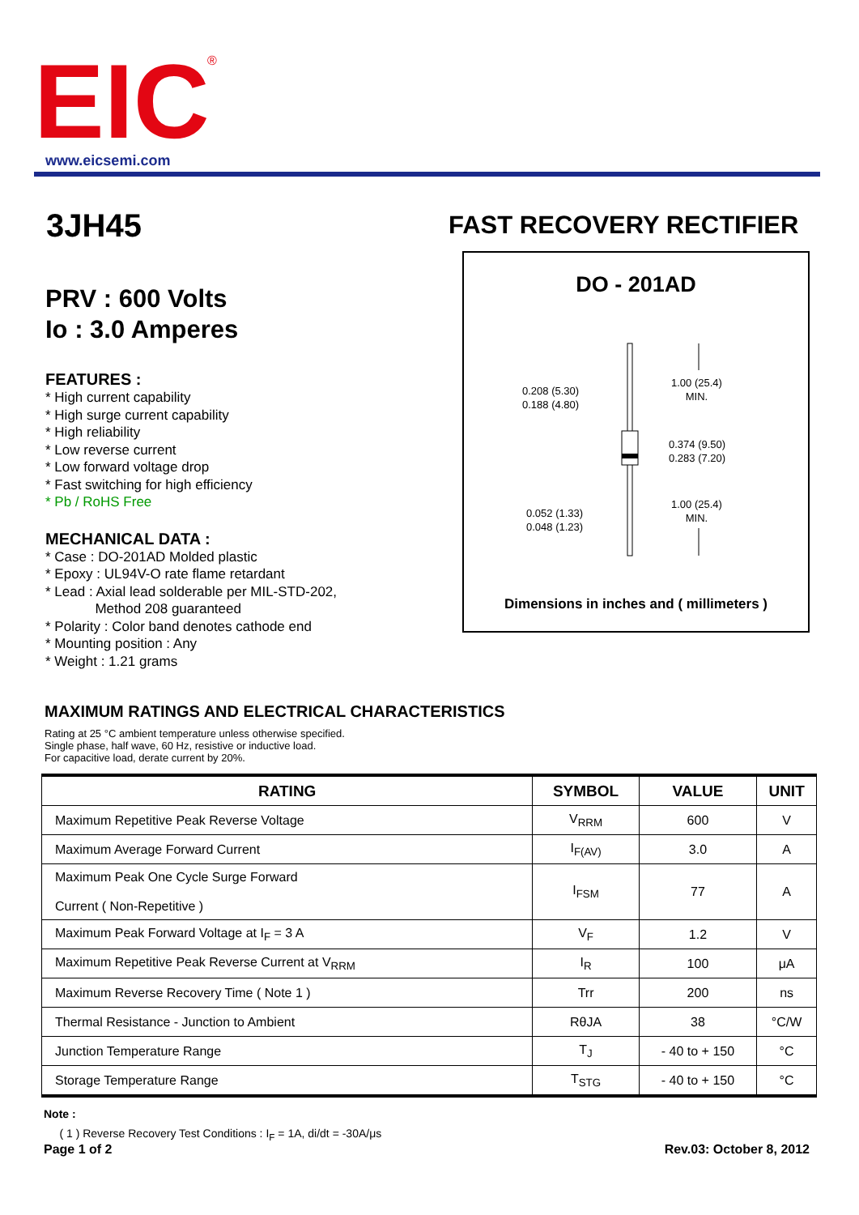EIC
®
www.eicsemi.com
3JH45 FAST RECOVERY RECTIFIER
PRV : 600 Volts
Io : 3.0 Amperes
FEATURES :
* High current capability
* High surge current capability
* High reliability
* Low reverse current
* Low forward voltage drop
* Fast switching for high efficiency
* Pb / RoHS Free
MECHANICAL DATA :
* Case : DO-201AD Molded plastic
* Epoxy : UL94V-O rate flame retardant
* Lead : Axial lead solderable per MIL-STD-202,
Method 208 guaranteed
* Polarity : Color band denotes cathode end
* Mounting position : Any
* Weight : 1.21 grams
DO - 201AD
0.208 (5.30)
0.188 (4.80)
1.00 (25.4)
MIN.
0.374 (9.50)
0.283 (7.20)
1.00 (25.4)
MIN.
0.052 (1.33)
0.048 (1.23)
Dimensions in inches and ( millimeters )
MAXIMUM RATINGS AND ELECTRICAL CHARACTERISTICS
Rating at 25 °C ambient temperature unless otherwise specified.
Single phase, half wave, 60 Hz, resistive or inductive load.
For capacitive load, derate current by 20%.
| RATING | SYMBOL | VALUE | UNIT |
| --- | --- | --- | --- |
| Maximum Repetitive Peak Reverse Voltage | V<sub>RRM</sub> | 600 | V |
| Maximum Average Forward Current | I<sub>F(AV)</sub> | 3.0 | A |
| Maximum Peak One Cycle Surge Forward Current ( Non-Repetitive ) | I<sub>FSM</sub> | 77 | A |
| Maximum Peak Forward Voltage at I<sub>F</sub> = 3 A | V<sub>F</sub> | 1.2 | V |
| Maximum Repetitive Peak Reverse Current at V<sub>RRM</sub> | I<sub>R</sub> | 100 | μA |
| Maximum Reverse Recovery Time ( Note 1 ) | Trr | 200 | ns |
| Thermal Resistance - Junction to Ambient | RθJA | 38 | °C/W |
| Junction Temperature Range | T<sub>J</sub> | - 40 to + 150 | °C |
| Storage Temperature Range | T<sub>STG</sub> | - 40 to + 150 | °C |
Note :
( 1 ) Reverse Recovery Test Conditions : I<sub>F</sub> = 1A, di/dt = -30A/μs
Page 1 of 2 Rev.03: October 8, 2012